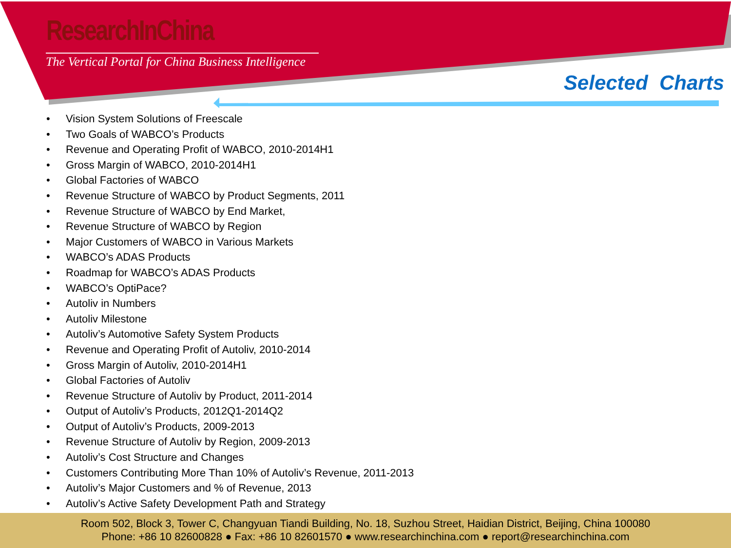ResearchInChina
The Vertical Portal for China Business Intelligence
Selected Charts
• Vision System Solutions of Freescale
• Two Goals of WABCO’s Products
• Revenue and Operating Profit of WABCO, 2010-2014H1
• Gross Margin of WABCO, 2010-2014H1
• Global Factories of WABCO
• Revenue Structure of WABCO by Product Segments, 2011
• Revenue Structure of WABCO by End Market,
• Revenue Structure of WABCO by Region
• Major Customers of WABCO in Various Markets
• WABCO’s ADAS Products
• Roadmap for WABCO’s ADAS Products
• WABCO’s OptiPace?
• Autoliv in Numbers
• Autoliv Milestone
• Autoliv’s Automotive Safety System Products
• Revenue and Operating Profit of Autoliv, 2010-2014
• Gross Margin of Autoliv, 2010-2014H1
• Global Factories of Autoliv
• Revenue Structure of Autoliv by Product, 2011-2014
• Output of Autoliv’s Products, 2012Q1-2014Q2
• Output of Autoliv’s Products, 2009-2013
• Revenue Structure of Autoliv by Region, 2009-2013
• Autoliv’s Cost Structure and Changes
• Customers Contributing More Than 10% of Autoliv’s Revenue, 2011-2013
• Autoliv’s Major Customers and % of Revenue, 2013
• Autoliv’s Active Safety Development Path and Strategy
Room 502, Block 3, Tower C, Changyuan Tiandi Building, No. 18, Suzhou Street, Haidian District, Beijing, China 100080
Phone: +86 10 82600828 ● Fax: +86 10 82601570 ● www.researchinchina.com ● report@researchinchina.com